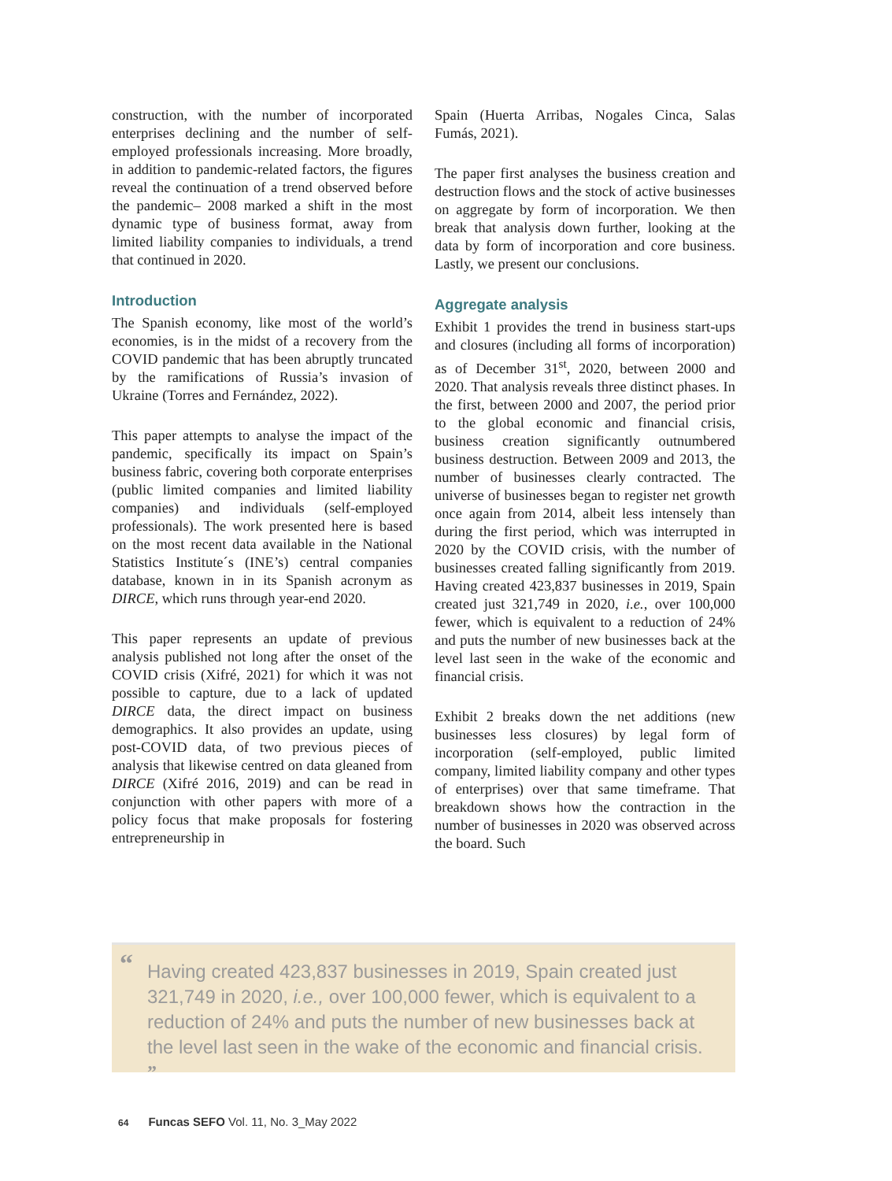construction, with the number of incorporated enterprises declining and the number of self-employed professionals increasing. More broadly, in addition to pandemic-related factors, the figures reveal the continuation of a trend observed before the pandemic– 2008 marked a shift in the most dynamic type of business format, away from limited liability companies to individuals, a trend that continued in 2020.
Introduction
The Spanish economy, like most of the world’s economies, is in the midst of a recovery from the COVID pandemic that has been abruptly truncated by the ramifications of Russia’s invasion of Ukraine (Torres and Fernández, 2022).
This paper attempts to analyse the impact of the pandemic, specifically its impact on Spain’s business fabric, covering both corporate enterprises (public limited companies and limited liability companies) and individuals (self-employed professionals). The work presented here is based on the most recent data available in the National Statistics Institute´s (INE’s) central companies database, known in in its Spanish acronym as DIRCE, which runs through year-end 2020.
This paper represents an update of previous analysis published not long after the onset of the COVID crisis (Xifré, 2021) for which it was not possible to capture, due to a lack of updated DIRCE data, the direct impact on business demographics. It also provides an update, using post-COVID data, of two previous pieces of analysis that likewise centred on data gleaned from DIRCE (Xifré 2016, 2019) and can be read in conjunction with other papers with more of a policy focus that make proposals for fostering entrepreneurship in
Spain (Huerta Arribas, Nogales Cinca, Salas Fumás, 2021).
The paper first analyses the business creation and destruction flows and the stock of active businesses on aggregate by form of incorporation. We then break that analysis down further, looking at the data by form of incorporation and core business. Lastly, we present our conclusions.
Aggregate analysis
Exhibit 1 provides the trend in business start-ups and closures (including all forms of incorporation) as of December 31<sup>st</sup>, 2020, between 2000 and 2020. That analysis reveals three distinct phases. In the first, between 2000 and 2007, the period prior to the global economic and financial crisis, business creation significantly outnumbered business destruction. Between 2009 and 2013, the number of businesses clearly contracted. The universe of businesses began to register net growth once again from 2014, albeit less intensely than during the first period, which was interrupted in 2020 by the COVID crisis, with the number of businesses created falling significantly from 2019. Having created 423,837 businesses in 2019, Spain created just 321,749 in 2020, i.e., over 100,000 fewer, which is equivalent to a reduction of 24% and puts the number of new businesses back at the level last seen in the wake of the economic and financial crisis.
Exhibit 2 breaks down the net additions (new businesses less closures) by legal form of incorporation (self-employed, public limited company, limited liability company and other types of enterprises) over that same timeframe. That breakdown shows how the contraction in the number of businesses in 2020 was observed across the board. Such
“Having created 423,837 businesses in 2019, Spain created just 321,749 in 2020, i.e., over 100,000 fewer, which is equivalent to a reduction of 24% and puts the number of new businesses back at the level last seen in the wake of the economic and financial crisis. ”
64 Funcas SEFO Vol. 11, No. 3_May 2022